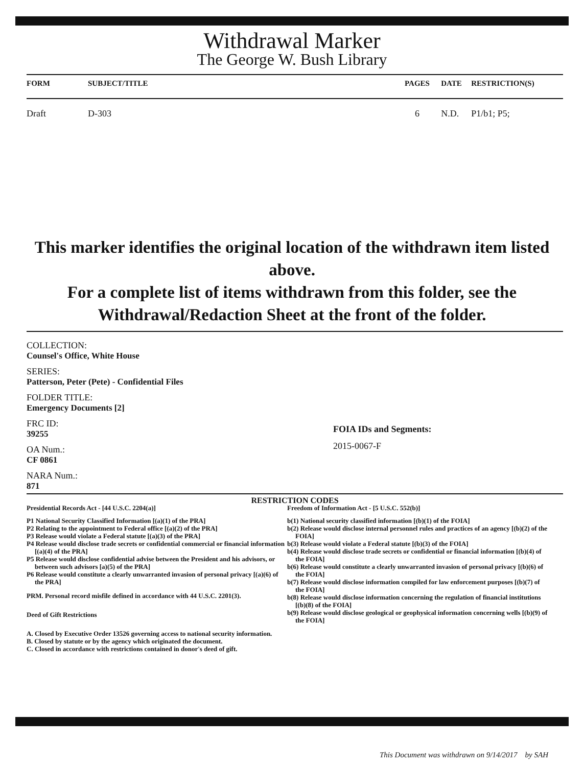Withdrawal Marker
The George W. Bush Library
| FORM | SUBJECT/TITLE | PAGES | DATE | RESTRICTION(S) |
| --- | --- | --- | --- | --- |
| Draft | D-303 | 6 | N.D. | P1/b1; P5; |
This marker identifies the original location of the withdrawn item listed above.
For a complete list of items withdrawn from this folder, see the
Withdrawal/Redaction Sheet at the front of the folder.
COLLECTION:
Counsel's Office, White House
SERIES:
Patterson, Peter (Pete) - Confidential Files
FOLDER TITLE:
Emergency Documents [2]
FRC ID:
39255
OA Num.:
CF 0861
NARA Num.:
871
FOIA IDs and Segments:
2015-0067-F
RESTRICTION CODES
Presidential Records Act - [44 U.S.C. 2204(a)]
P1 National Security Classified Information [(a)(1) of the PRA]
P2 Relating to the appointment to Federal office [(a)(2) of the PRA]
P3 Release would violate a Federal statute [(a)(3) of the PRA]
P4 Release would disclose trade secrets or confidential commercial or financial information [(a)(4) of the PRA]
P5 Release would disclose confidential advise between the President and his advisors, or between such advisors [a)(5) of the PRA]
P6 Release would constitute a clearly unwarranted invasion of personal privacy [(a)(6) of the PRA]
PRM. Personal record misfile defined in accordance with 44 U.S.C. 2201(3).
Deed of Gift Restrictions
A. Closed by Executive Order 13526 governing access to national security information.
B. Closed by statute or by the agency which originated the document.
C. Closed in accordance with restrictions contained in donor's deed of gift.
Freedom of Information Act - [5 U.S.C. 552(b)]
b(1) National security classified information [(b)(1) of the FOIA]
b(2) Release would disclose internal personnel rules and practices of an agency [(b)(2) of the FOIA]
b(3) Release would violate a Federal statute [(b)(3) of the FOIA]
b(4) Release would disclose trade secrets or confidential or financial information [(b)(4) of the FOIA]
b(6) Release would constitute a clearly unwarranted invasion of personal privacy [(b)(6) of the FOIA]
b(7) Release would disclose information compiled for law enforcement purposes [(b)(7) of the FOIA]
b(8) Release would disclose information concerning the regulation of financial institutions [(b)(8) of the FOIA]
b(9) Release would disclose geological or geophysical information concerning wells [(b)(9) of the FOIA]
This Document was withdrawn on 9/14/2017 by SAH